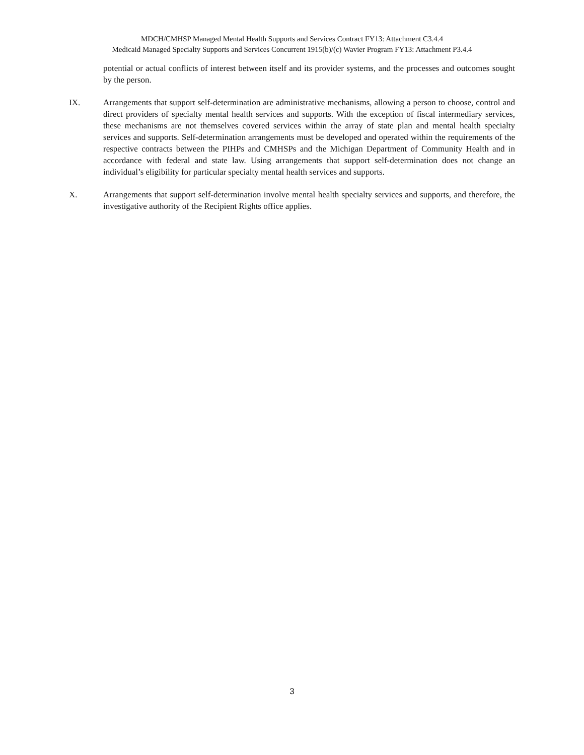MDCH/CMHSP Managed Mental Health Supports and Services Contract FY13: Attachment C3.4.4
Medicaid Managed Specialty Supports and Services Concurrent 1915(b)/(c) Wavier Program FY13: Attachment P3.4.4
potential or actual conflicts of interest between itself and its provider systems, and the processes and outcomes sought by the person.
IX. Arrangements that support self-determination are administrative mechanisms, allowing a person to choose, control and direct providers of specialty mental health services and supports. With the exception of fiscal intermediary services, these mechanisms are not themselves covered services within the array of state plan and mental health specialty services and supports. Self-determination arrangements must be developed and operated within the requirements of the respective contracts between the PIHPs and CMHSPs and the Michigan Department of Community Health and in accordance with federal and state law. Using arrangements that support self-determination does not change an individual’s eligibility for particular specialty mental health services and supports.
X. Arrangements that support self-determination involve mental health specialty services and supports, and therefore, the investigative authority of the Recipient Rights office applies.
3